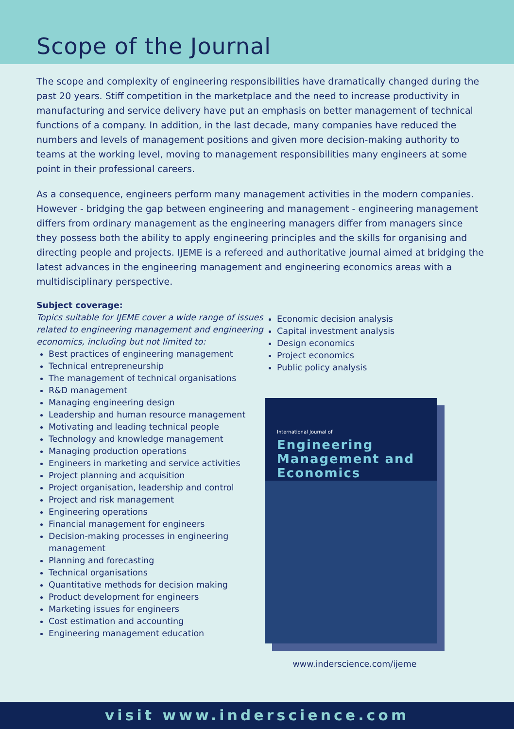Scope of the Journal
The scope and complexity of engineering responsibilities have dramatically changed during the past 20 years. Stiff competition in the marketplace and the need to increase productivity in manufacturing and service delivery have put an emphasis on better management of technical functions of a company. In addition, in the last decade, many companies have reduced the numbers and levels of management positions and given more decision-making authority to teams at the working level, moving to management responsibilities many engineers at some point in their professional careers.
As a consequence, engineers perform many management activities in the modern companies. However - bridging the gap between engineering and management - engineering management differs from ordinary management as the engineering managers differ from managers since they possess both the ability to apply engineering principles and the skills for organising and directing people and projects. IJEME is a refereed and authoritative journal aimed at bridging the latest advances in the engineering management and engineering economics areas with a multidisciplinary perspective.
Subject coverage:
Topics suitable for IJEME cover a wide range of issues related to engineering management and engineering economics, including but not limited to:
Best practices of engineering management
Technical entrepreneurship
The management of technical organisations
R&D management
Managing engineering design
Leadership and human resource management
Motivating and leading technical people
Technology and knowledge management
Managing production operations
Engineers in marketing and service activities
Project planning and acquisition
Project organisation, leadership and control
Project and risk management
Engineering operations
Financial management for engineers
Decision-making processes in engineering management
Planning and forecasting
Technical organisations
Quantitative methods for decision making
Product development for engineers
Marketing issues for engineers
Cost estimation and accounting
Engineering management education
Economic decision analysis
Capital investment analysis
Design economics
Project economics
Public policy analysis
International Journal of
Engineering Management and Economics
www.inderscience.com/ijeme
visit www.inderscience.com